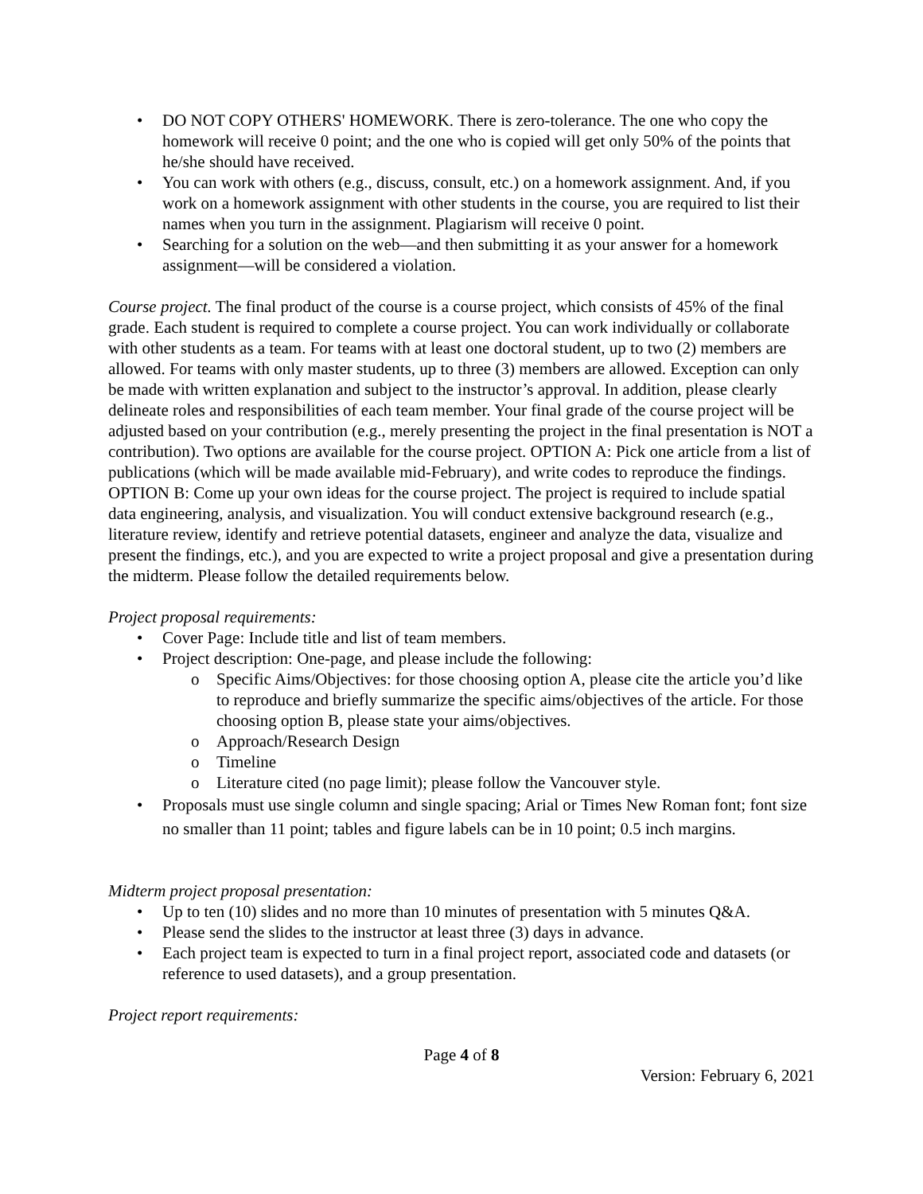• DO NOT COPY OTHERS' HOMEWORK. There is zero-tolerance. The one who copy the homework will receive 0 point; and the one who is copied will get only 50% of the points that he/she should have received.
• You can work with others (e.g., discuss, consult, etc.) on a homework assignment. And, if you work on a homework assignment with other students in the course, you are required to list their names when you turn in the assignment. Plagiarism will receive 0 point.
• Searching for a solution on the web—and then submitting it as your answer for a homework assignment—will be considered a violation.
Course project. The final product of the course is a course project, which consists of 45% of the final grade. Each student is required to complete a course project. You can work individually or collaborate with other students as a team. For teams with at least one doctoral student, up to two (2) members are allowed. For teams with only master students, up to three (3) members are allowed. Exception can only be made with written explanation and subject to the instructor’s approval. In addition, please clearly delineate roles and responsibilities of each team member. Your final grade of the course project will be adjusted based on your contribution (e.g., merely presenting the project in the final presentation is NOT a contribution). Two options are available for the course project. OPTION A: Pick one article from a list of publications (which will be made available mid-February), and write codes to reproduce the findings. OPTION B: Come up your own ideas for the course project. The project is required to include spatial data engineering, analysis, and visualization. You will conduct extensive background research (e.g., literature review, identify and retrieve potential datasets, engineer and analyze the data, visualize and present the findings, etc.), and you are expected to write a project proposal and give a presentation during the midterm. Please follow the detailed requirements below.
Project proposal requirements:
• Cover Page: Include title and list of team members.
• Project description: One-page, and please include the following:
o Specific Aims/Objectives: for those choosing option A, please cite the article you’d like to reproduce and briefly summarize the specific aims/objectives of the article. For those choosing option B, please state your aims/objectives.
o Approach/Research Design
o Timeline
o Literature cited (no page limit); please follow the Vancouver style.
• Proposals must use single column and single spacing; Arial or Times New Roman font; font size no smaller than 11 point; tables and figure labels can be in 10 point; 0.5 inch margins.
Midterm project proposal presentation:
• Up to ten (10) slides and no more than 10 minutes of presentation with 5 minutes Q&A.
• Please send the slides to the instructor at least three (3) days in advance.
• Each project team is expected to turn in a final project report, associated code and datasets (or reference to used datasets), and a group presentation.
Project report requirements:
Page 4 of 8
Version: February 6, 2021